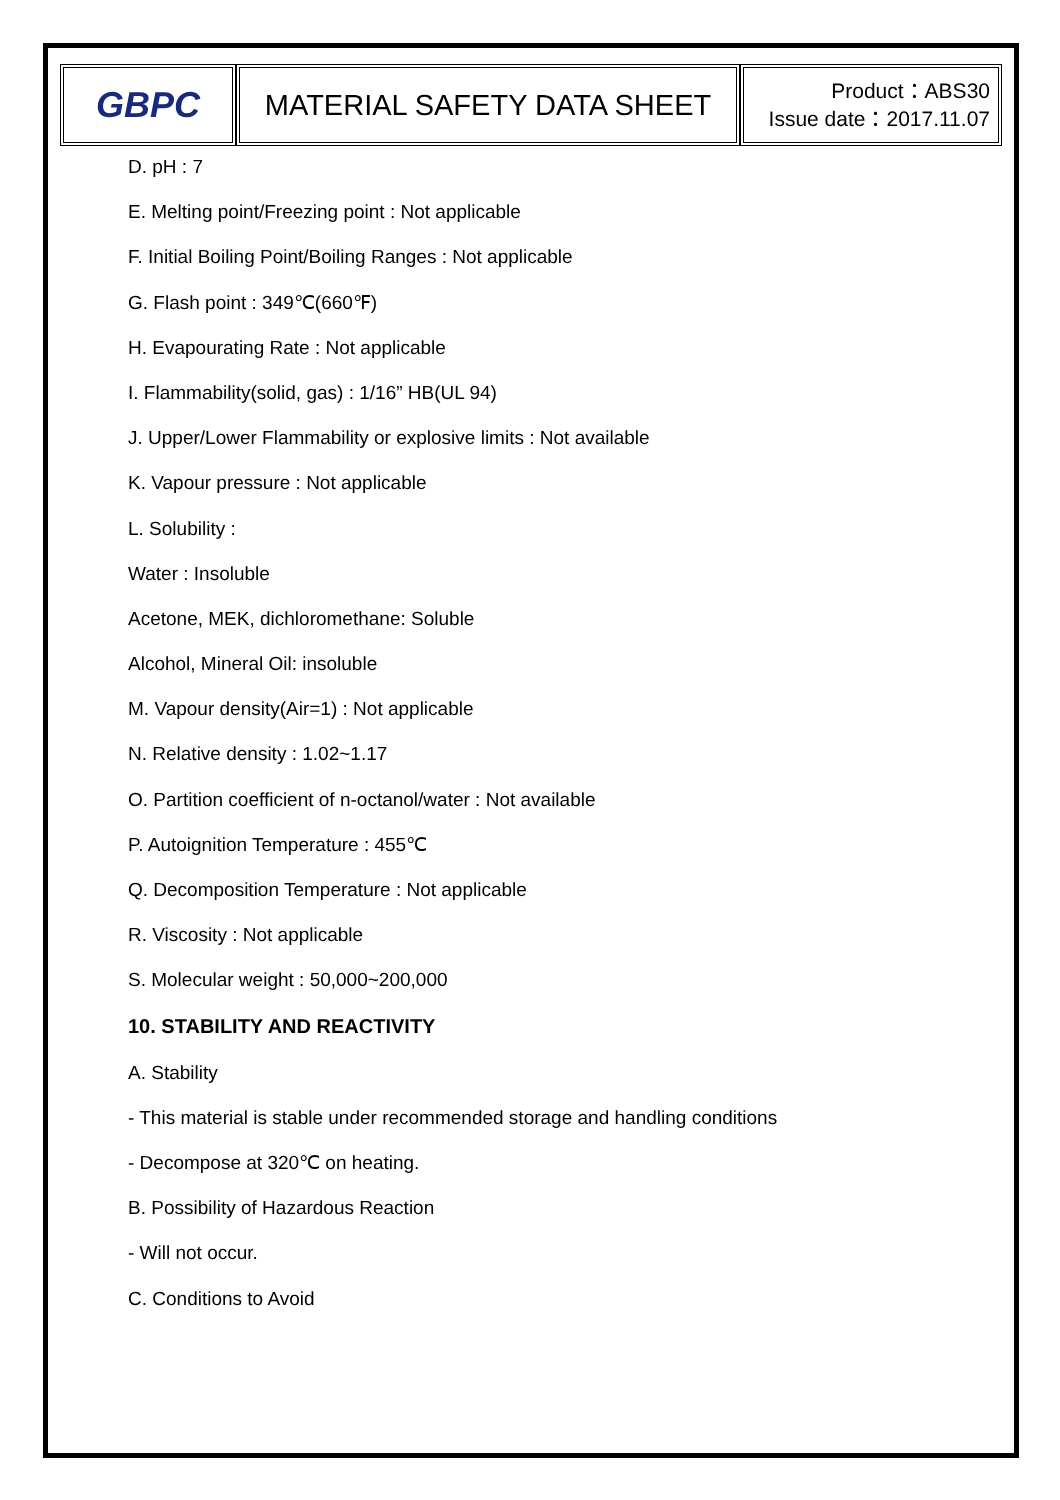| GBPC | MATERIAL SAFETY DATA SHEET | Product：ABS30 Issue date：2017.11.07 |
D. pH : 7
E. Melting point/Freezing point : Not applicable
F. Initial Boiling Point/Boiling Ranges : Not applicable
G. Flash point : 349℃(660℉)
H. Evapourating Rate : Not applicable
I. Flammability(solid, gas) : 1/16” HB(UL 94)
J. Upper/Lower Flammability or explosive limits : Not available
K. Vapour pressure : Not applicable
L. Solubility :
Water : Insoluble
Acetone, MEK, dichloromethane: Soluble
Alcohol, Mineral Oil: insoluble
M. Vapour density(Air=1) : Not applicable
N. Relative density : 1.02~1.17
O. Partition coefficient of n-octanol/water : Not available
P. Autoignition Temperature : 455℃
Q. Decomposition Temperature : Not applicable
R. Viscosity : Not applicable
S. Molecular weight : 50,000~200,000
10. STABILITY AND REACTIVITY
A. Stability
- This material is stable under recommended storage and handling conditions
- Decompose at 320℃ on heating.
B. Possibility of Hazardous Reaction
- Will not occur.
C. Conditions to Avoid